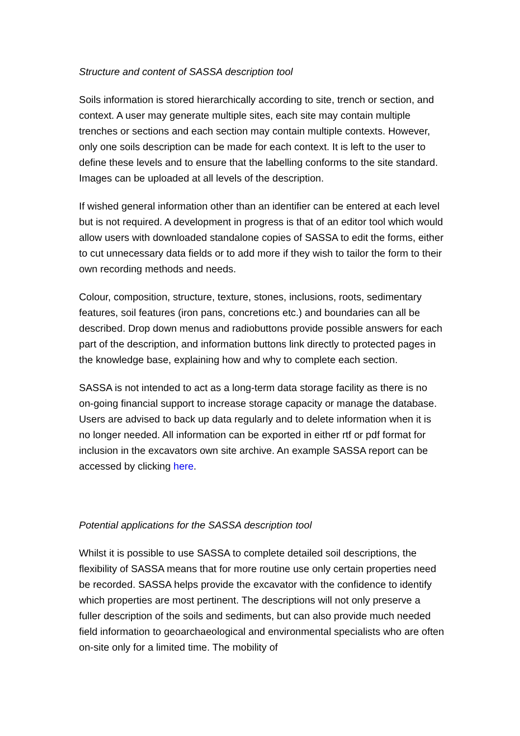Structure and content of SASSA description tool
Soils information is stored hierarchically according to site, trench or section, and context. A user may generate multiple sites, each site may contain multiple trenches or sections and each section may contain multiple contexts. However, only one soils description can be made for each context. It is left to the user to define these levels and to ensure that the labelling conforms to the site standard. Images can be uploaded at all levels of the description.
If wished general information other than an identifier can be entered at each level but is not required. A development in progress is that of an editor tool which would allow users with downloaded standalone copies of SASSA to edit the forms, either to cut unnecessary data fields or to add more if they wish to tailor the form to their own recording methods and needs.
Colour, composition, structure, texture, stones, inclusions, roots, sedimentary features, soil features (iron pans, concretions etc.) and boundaries can all be described. Drop down menus and radiobuttons provide possible answers for each part of the description, and information buttons link directly to protected pages in the knowledge base, explaining how and why to complete each section.
SASSA is not intended to act as a long-term data storage facility as there is no on-going financial support to increase storage capacity or manage the database. Users are advised to back up data regularly and to delete information when it is no longer needed. All information can be exported in either rtf or pdf format for inclusion in the excavators own site archive. An example SASSA report can be accessed by clicking here.
Potential applications for the SASSA description tool
Whilst it is possible to use SASSA to complete detailed soil descriptions, the flexibility of SASSA means that for more routine use only certain properties need be recorded. SASSA helps provide the excavator with the confidence to identify which properties are most pertinent. The descriptions will not only preserve a fuller description of the soils and sediments, but can also provide much needed field information to geoarchaeological and environmental specialists who are often on-site only for a limited time. The mobility of